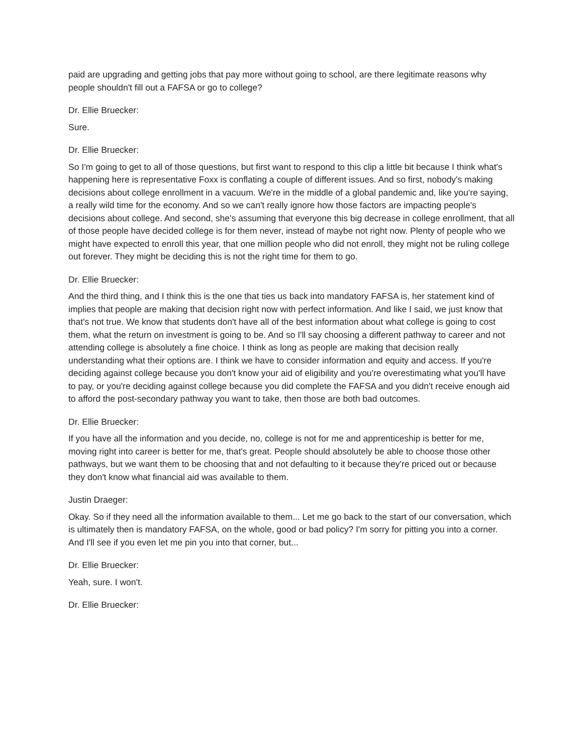paid are upgrading and getting jobs that pay more without going to school, are there legitimate reasons why people shouldn't fill out a FAFSA or go to college?
Dr. Ellie Bruecker:
Sure.
Dr. Ellie Bruecker:
So I'm going to get to all of those questions, but first want to respond to this clip a little bit because I think what's happening here is representative Foxx is conflating a couple of different issues. And so first, nobody's making decisions about college enrollment in a vacuum. We're in the middle of a global pandemic and, like you're saying, a really wild time for the economy. And so we can't really ignore how those factors are impacting people's decisions about college. And second, she's assuming that everyone this big decrease in college enrollment, that all of those people have decided college is for them never, instead of maybe not right now. Plenty of people who we might have expected to enroll this year, that one million people who did not enroll, they might not be ruling college out forever. They might be deciding this is not the right time for them to go.
Dr. Ellie Bruecker:
And the third thing, and I think this is the one that ties us back into mandatory FAFSA is, her statement kind of implies that people are making that decision right now with perfect information. And like I said, we just know that that's not true. We know that students don't have all of the best information about what college is going to cost them, what the return on investment is going to be. And so I'll say choosing a different pathway to career and not attending college is absolutely a fine choice. I think as long as people are making that decision really understanding what their options are. I think we have to consider information and equity and access. If you're deciding against college because you don't know your aid of eligibility and you're overestimating what you'll have to pay, or you're deciding against college because you did complete the FAFSA and you didn't receive enough aid to afford the post-secondary pathway you want to take, then those are both bad outcomes.
Dr. Ellie Bruecker:
If you have all the information and you decide, no, college is not for me and apprenticeship is better for me, moving right into career is better for me, that's great. People should absolutely be able to choose those other pathways, but we want them to be choosing that and not defaulting to it because they're priced out or because they don't know what financial aid was available to them.
Justin Draeger:
Okay. So if they need all the information available to them... Let me go back to the start of our conversation, which is ultimately then is mandatory FAFSA, on the whole, good or bad policy? I'm sorry for pitting you into a corner. And I'll see if you even let me pin you into that corner, but...
Dr. Ellie Bruecker:
Yeah, sure. I won't.
Dr. Ellie Bruecker: